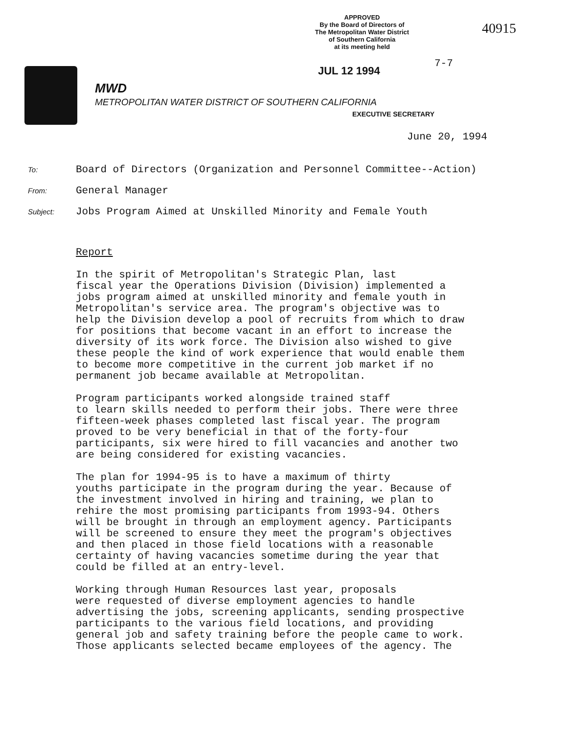APPROVED
By the Board of Directors of
The Metropolitan Water District
of Southern California
at its meeting held
40915
7-7
JUL 12 1994
MWD
METROPOLITAN WATER DISTRICT OF SOUTHERN CALIFORNIA
EXECUTIVE SECRETARY
June 20, 1994
To: Board of Directors (Organization and Personnel Committee--Action)
From: General Manager
Subject: Jobs Program Aimed at Unskilled Minority and Female Youth
Report
In the spirit of Metropolitan's Strategic Plan, last fiscal year the Operations Division (Division) implemented a jobs program aimed at unskilled minority and female youth in Metropolitan's service area. The program's objective was to help the Division develop a pool of recruits from which to draw for positions that become vacant in an effort to increase the diversity of its work force. The Division also wished to give these people the kind of work experience that would enable them to become more competitive in the current job market if no permanent job became available at Metropolitan.
Program participants worked alongside trained staff to learn skills needed to perform their jobs. There were three fifteen-week phases completed last fiscal year. The program proved to be very beneficial in that of the forty-four participants, six were hired to fill vacancies and another two are being considered for existing vacancies.
The plan for 1994-95 is to have a maximum of thirty youths participate in the program during the year. Because of the investment involved in hiring and training, we plan to rehire the most promising participants from 1993-94. Others will be brought in through an employment agency. Participants will be screened to ensure they meet the program's objectives and then placed in those field locations with a reasonable certainty of having vacancies sometime during the year that could be filled at an entry-level.
Working through Human Resources last year, proposals were requested of diverse employment agencies to handle advertising the jobs, screening applicants, sending prospective participants to the various field locations, and providing general job and safety training before the people came to work. Those applicants selected became employees of the agency. The